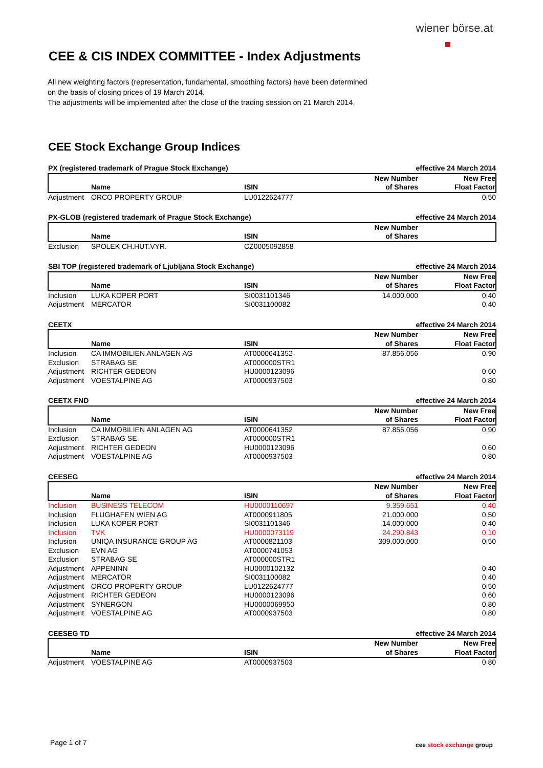wiener börse.at
CEE & CIS INDEX COMMITTEE - Index Adjustments
All new weighting factors (representation, fundamental, smoothing factors) have been determined
on the basis of closing prices of 19 March 2014.
The adjustments will be implemented after the close of the trading session on 21 March 2014.
CEE Stock Exchange Group Indices
| PX (registered trademark of Prague Stock Exchange) | | | effective 24 March 2014 | |
| | Name | ISIN | New Number of Shares | New Free Float Factor |
| Adjustment | ORCO PROPERTY GROUP | LU0122624777 | | 0,50 |
| PX-GLOB (registered trademark of Prague Stock Exchange) | | | effective 24 March 2014 | |
| | Name | ISIN | New Number of Shares | |
| Exclusion | SPOLEK CH.HUT.VYR. | CZ0005092858 | | |
| SBI TOP (registered trademark of Ljubljana Stock Exchange) | | | effective 24 March 2014 | |
| | Name | ISIN | New Number of Shares | New Free Float Factor |
| Inclusion | LUKA KOPER PORT | SI0031101346 | 14.000.000 | 0,40 |
| Adjustment | MERCATOR | SI0031100082 | | 0,40 |
| CEETX | | | effective 24 March 2014 | |
| | Name | ISIN | New Number of Shares | New Free Float Factor |
| Inclusion | CA IMMOBILIEN ANLAGEN AG | AT0000641352 | 87.856.056 | 0,90 |
| Exclusion | STRABAG SE | AT000000STR1 | | |
| Adjustment | RICHTER GEDEON | HU0000123096 | | 0,60 |
| Adjustment | VOESTALPINE AG | AT0000937503 | | 0,80 |
| CEETX FND | | | effective 24 March 2014 | |
| | Name | ISIN | New Number of Shares | New Free Float Factor |
| Inclusion | CA IMMOBILIEN ANLAGEN AG | AT0000641352 | 87.856.056 | 0,90 |
| Exclusion | STRABAG SE | AT000000STR1 | | |
| Adjustment | RICHTER GEDEON | HU0000123096 | | 0,60 |
| Adjustment | VOESTALPINE AG | AT0000937503 | | 0,80 |
| CEESEG | | | effective 24 March 2014 | |
| | Name | ISIN | New Number of Shares | New Free Float Factor |
| Inclusion | BUSINESS TELECOM | HU0000110697 | 9.359.651 | 0,40 |
| Inclusion | FLUGHAFEN WIEN AG | AT0000911805 | 21.000.000 | 0,50 |
| Inclusion | LUKA KOPER PORT | SI0031101346 | 14.000.000 | 0,40 |
| Inclusion | TVK | HU0000073119 | 24.290.843 | 0,10 |
| Inclusion | UNIQA INSURANCE GROUP AG | AT0000821103 | 309.000.000 | 0,50 |
| Exclusion | EVN AG | AT0000741053 | | |
| Exclusion | STRABAG SE | AT000000STR1 | | |
| Adjustment | APPENINN | HU0000102132 | | 0,40 |
| Adjustment | MERCATOR | SI0031100082 | | 0,40 |
| Adjustment | ORCO PROPERTY GROUP | LU0122624777 | | 0,50 |
| Adjustment | RICHTER GEDEON | HU0000123096 | | 0,60 |
| Adjustment | SYNERGON | HU0000069950 | | 0,80 |
| Adjustment | VOESTALPINE AG | AT0000937503 | | 0,80 |
| CEESEG TD | | | effective 24 March 2014 | |
| | Name | ISIN | New Number of Shares | New Free Float Factor |
| Adjustment | VOESTALPINE AG | AT0000937503 | | 0,80 |
Page 1 of 7 cee stock exchange group